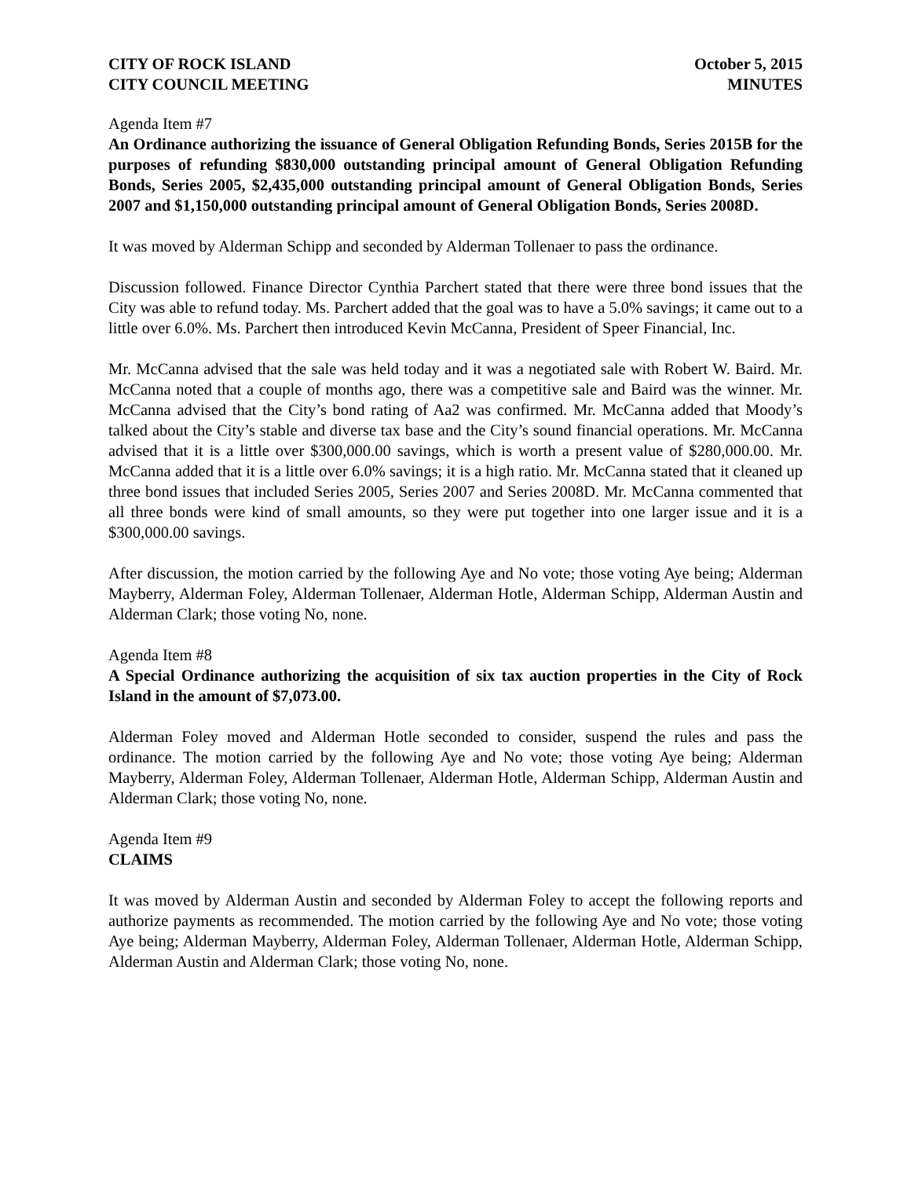CITY OF ROCK ISLAND
CITY COUNCIL MEETING
October 5, 2015
MINUTES
Agenda Item #7
An Ordinance authorizing the issuance of General Obligation Refunding Bonds, Series 2015B for the purposes of refunding $830,000 outstanding principal amount of General Obligation Refunding Bonds, Series 2005, $2,435,000 outstanding principal amount of General Obligation Bonds, Series 2007 and $1,150,000 outstanding principal amount of General Obligation Bonds, Series 2008D.
It was moved by Alderman Schipp and seconded by Alderman Tollenaer to pass the ordinance.
Discussion followed. Finance Director Cynthia Parchert stated that there were three bond issues that the City was able to refund today. Ms. Parchert added that the goal was to have a 5.0% savings; it came out to a little over 6.0%. Ms. Parchert then introduced Kevin McCanna, President of Speer Financial, Inc.
Mr. McCanna advised that the sale was held today and it was a negotiated sale with Robert W. Baird. Mr. McCanna noted that a couple of months ago, there was a competitive sale and Baird was the winner. Mr. McCanna advised that the City’s bond rating of Aa2 was confirmed. Mr. McCanna added that Moody’s talked about the City’s stable and diverse tax base and the City’s sound financial operations. Mr. McCanna advised that it is a little over $300,000.00 savings, which is worth a present value of $280,000.00. Mr. McCanna added that it is a little over 6.0% savings; it is a high ratio. Mr. McCanna stated that it cleaned up three bond issues that included Series 2005, Series 2007 and Series 2008D. Mr. McCanna commented that all three bonds were kind of small amounts, so they were put together into one larger issue and it is a $300,000.00 savings.
After discussion, the motion carried by the following Aye and No vote; those voting Aye being; Alderman Mayberry, Alderman Foley, Alderman Tollenaer, Alderman Hotle, Alderman Schipp, Alderman Austin and Alderman Clark; those voting No, none.
Agenda Item #8
A Special Ordinance authorizing the acquisition of six tax auction properties in the City of Rock Island in the amount of $7,073.00.
Alderman Foley moved and Alderman Hotle seconded to consider, suspend the rules and pass the ordinance. The motion carried by the following Aye and No vote; those voting Aye being; Alderman Mayberry, Alderman Foley, Alderman Tollenaer, Alderman Hotle, Alderman Schipp, Alderman Austin and Alderman Clark; those voting No, none.
Agenda Item #9
CLAIMS
It was moved by Alderman Austin and seconded by Alderman Foley to accept the following reports and authorize payments as recommended. The motion carried by the following Aye and No vote; those voting Aye being; Alderman Mayberry, Alderman Foley, Alderman Tollenaer, Alderman Hotle, Alderman Schipp, Alderman Austin and Alderman Clark; those voting No, none.